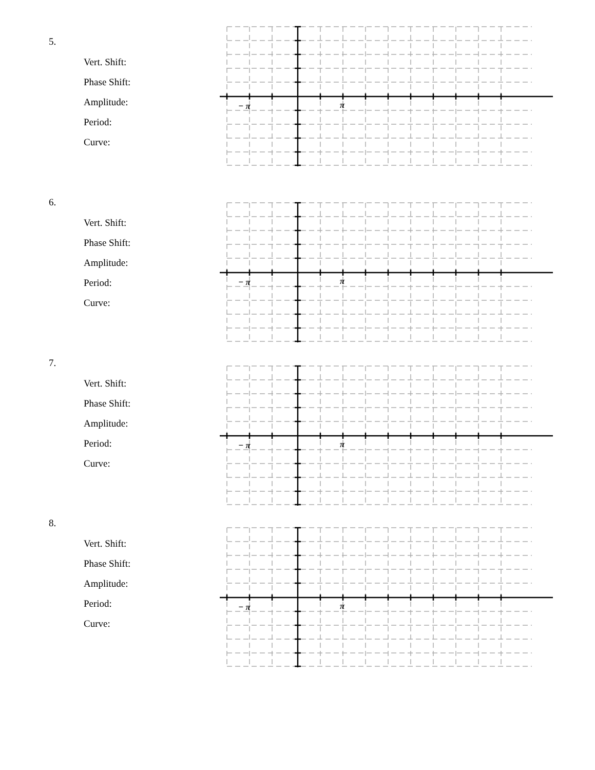5.
Vert. Shift:
Phase Shift:
Amplitude:
Period:
Curve:
− π
π
6.
Vert. Shift:
Phase Shift:
Amplitude:
Period:
Curve:
− π
π
7.
Vert. Shift:
Phase Shift:
Amplitude:
Period:
Curve:
− π
π
8.
Vert. Shift:
Phase Shift:
Amplitude:
Period:
Curve:
− π
π